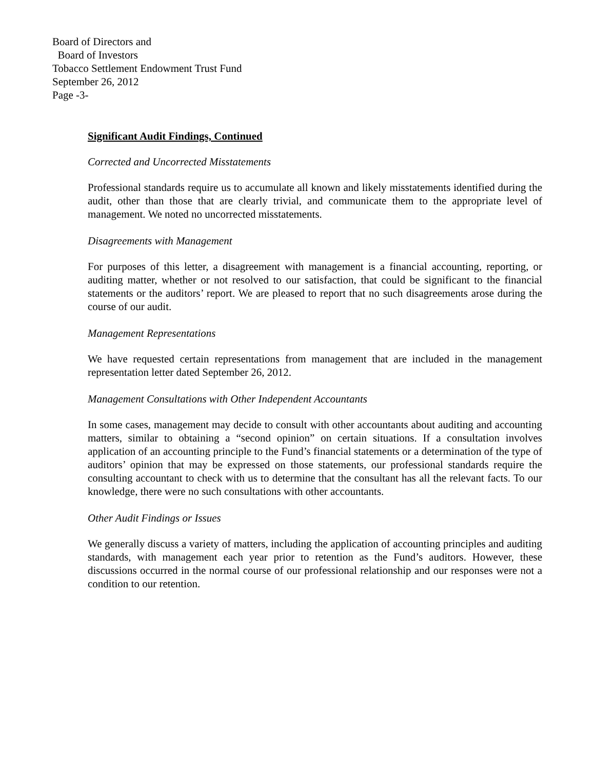Board of Directors and
Board of Investors
Tobacco Settlement Endowment Trust Fund
September 26, 2012
Page -3-
Significant Audit Findings, Continued
Corrected and Uncorrected Misstatements
Professional standards require us to accumulate all known and likely misstatements identified during the audit, other than those that are clearly trivial, and communicate them to the appropriate level of management. We noted no uncorrected misstatements.
Disagreements with Management
For purposes of this letter, a disagreement with management is a financial accounting, reporting, or auditing matter, whether or not resolved to our satisfaction, that could be significant to the financial statements or the auditors’ report. We are pleased to report that no such disagreements arose during the course of our audit.
Management Representations
We have requested certain representations from management that are included in the management representation letter dated September 26, 2012.
Management Consultations with Other Independent Accountants
In some cases, management may decide to consult with other accountants about auditing and accounting matters, similar to obtaining a “second opinion” on certain situations. If a consultation involves application of an accounting principle to the Fund’s financial statements or a determination of the type of auditors’ opinion that may be expressed on those statements, our professional standards require the consulting accountant to check with us to determine that the consultant has all the relevant facts. To our knowledge, there were no such consultations with other accountants.
Other Audit Findings or Issues
We generally discuss a variety of matters, including the application of accounting principles and auditing standards, with management each year prior to retention as the Fund’s auditors. However, these discussions occurred in the normal course of our professional relationship and our responses were not a condition to our retention.